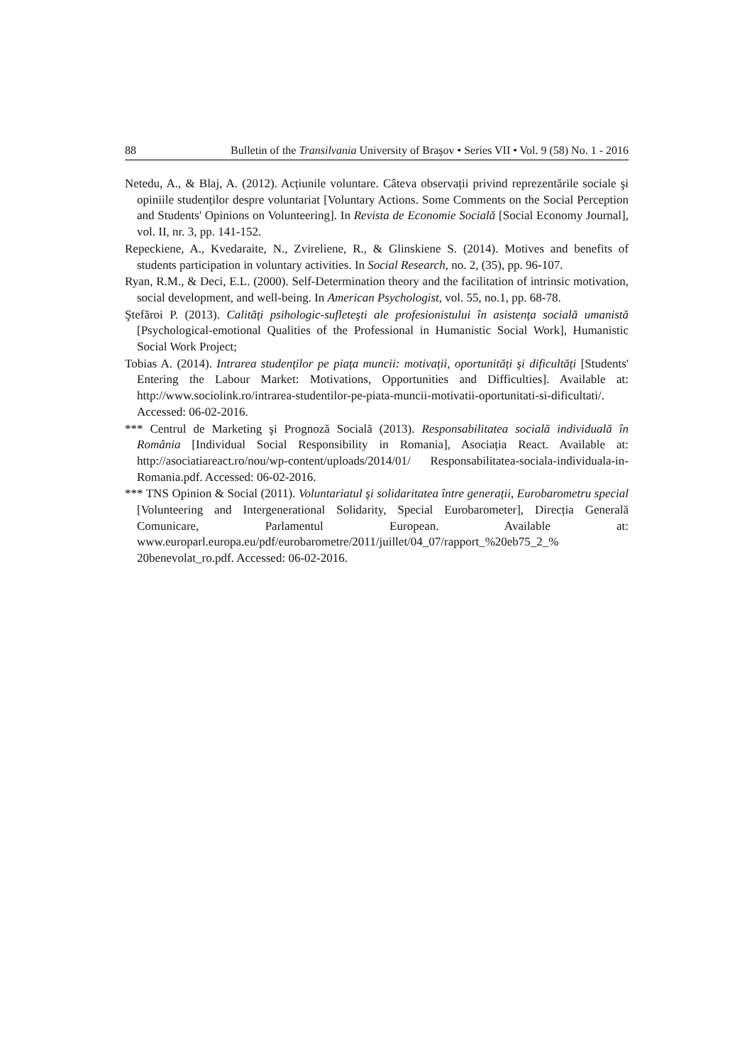88 Bulletin of the Transilvania University of Braşov • Series VII • Vol. 9 (58) No. 1 - 2016
Netedu, A., & Blaj, A. (2012). Acțiunile voluntare. Câteva observații privind reprezentările sociale şi opiniile studenților despre voluntariat [Voluntary Actions. Some Comments on the Social Perception and Students' Opinions on Volunteering]. In Revista de Economie Socială [Social Economy Journal], vol. II, nr. 3, pp. 141-152.
Repeckiene, A., Kvedaraite, N., Zvireliene, R., & Glinskiene S. (2014). Motives and benefits of students participation in voluntary activities. In Social Research, no. 2, (35), pp. 96-107.
Ryan, R.M., & Deci, E.L. (2000). Self-Determination theory and the facilitation of intrinsic motivation, social development, and well-being. In American Psychologist, vol. 55, no.1, pp. 68-78.
Ştefăroi P. (2013). Calități psihologic-sufleteşti ale profesionistului în asistența socială umanistă [Psychological-emotional Qualities of the Professional in Humanistic Social Work], Humanistic Social Work Project;
Tobias A. (2014). Intrarea studenților pe piața muncii: motivații, oportunități şi dificultăți [Students' Entering the Labour Market: Motivations, Opportunities and Difficulties]. Available at: http://www.sociolink.ro/intrarea-studentilor-pe-piata-muncii-motivatii-oportunitati-si-dificultati/. Accessed: 06-02-2016.
*** Centrul de Marketing şi Prognoză Socială (2013). Responsabilitatea socială individuală în România [Individual Social Responsibility in Romania], Asociația React. Available at: http://asociatiareact.ro/nou/wp-content/uploads/2014/01/ Responsabilitatea-sociala-individuala-in-Romania.pdf. Accessed: 06-02-2016.
*** TNS Opinion & Social (2011). Voluntariatul şi solidaritatea între generații, Eurobarometru special [Volunteering and Intergenerational Solidarity, Special Eurobarometer], Direcția Generală Comunicare, Parlamentul European. Available at: www.europarl.europa.eu/pdf/eurobarometre/2011/juillet/04_07/rapport_%20eb75_2_% 20benevolat_ro.pdf. Accessed: 06-02-2016.